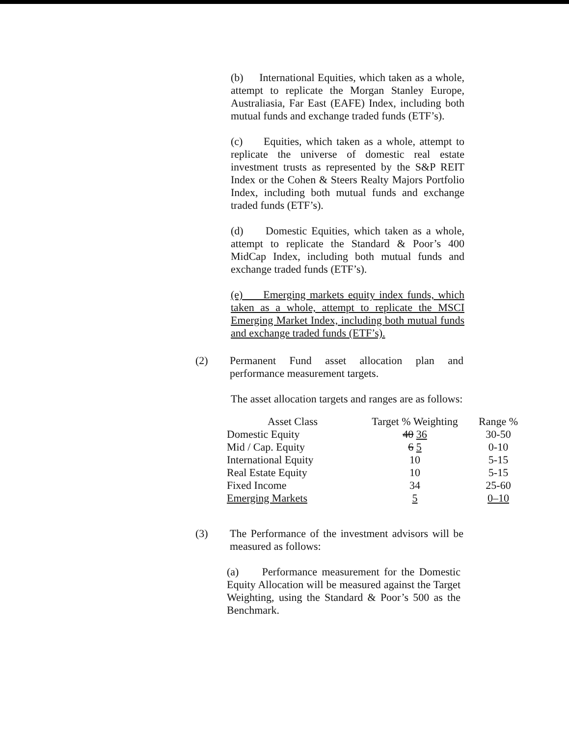(b) International Equities, which taken as a whole, attempt to replicate the Morgan Stanley Europe, Australiasia, Far East (EAFE) Index, including both mutual funds and exchange traded funds (ETF’s).
(c) Equities, which taken as a whole, attempt to replicate the universe of domestic real estate investment trusts as represented by the S&P REIT Index or the Cohen & Steers Realty Majors Portfolio Index, including both mutual funds and exchange traded funds (ETF’s).
(d) Domestic Equities, which taken as a whole, attempt to replicate the Standard & Poor’s 400 MidCap Index, including both mutual funds and exchange traded funds (ETF’s).
(e) Emerging markets equity index funds, which taken as a whole, attempt to replicate the MSCI Emerging Market Index, including both mutual funds and exchange traded funds (ETF’s).
(2) Permanent Fund asset allocation plan and performance measurement targets.
The asset allocation targets and ranges are as follows:
| Asset Class | Target % Weighting | Range % |
| --- | --- | --- |
| Domestic Equity | 40 36 | 30-50 |
| Mid / Cap. Equity | 6 5 | 0-10 |
| International Equity | 10 | 5-15 |
| Real Estate Equity | 10 | 5-15 |
| Fixed Income | 34 | 25-60 |
| Emerging Markets | 5 | 0–10 |
(3) The Performance of the investment advisors will be measured as follows:
(a) Performance measurement for the Domestic Equity Allocation will be measured against the Target Weighting, using the Standard & Poor’s 500 as the Benchmark.